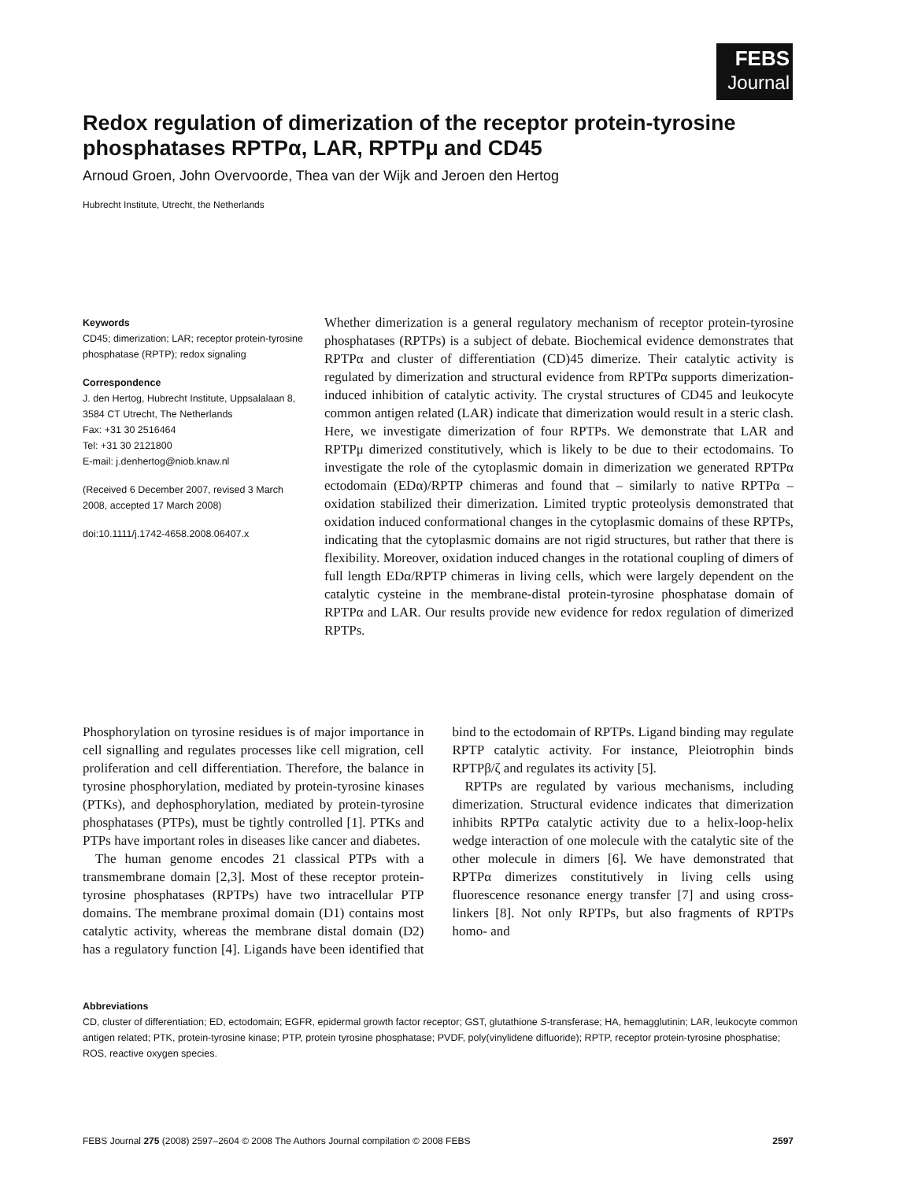FEBS
Journal
Redox regulation of dimerization of the receptor protein-tyrosine phosphatases RPTPα, LAR, RPTPμ and CD45
Arnoud Groen, John Overvoorde, Thea van der Wijk and Jeroen den Hertog
Hubrecht Institute, Utrecht, the Netherlands
Keywords
CD45; dimerization; LAR; receptor protein-tyrosine phosphatase (RPTP); redox signaling
Correspondence
J. den Hertog, Hubrecht Institute, Uppsalalaan 8, 3584 CT Utrecht, The Netherlands
Fax: +31 30 2516464
Tel: +31 30 2121800
E-mail: j.denhertog@niob.knaw.nl
(Received 6 December 2007, revised 3 March 2008, accepted 17 March 2008)
doi:10.1111/j.1742-4658.2008.06407.x
Whether dimerization is a general regulatory mechanism of receptor protein-tyrosine phosphatases (RPTPs) is a subject of debate. Biochemical evidence demonstrates that RPTPα and cluster of differentiation (CD)45 dimerize. Their catalytic activity is regulated by dimerization and structural evidence from RPTPα supports dimerization-induced inhibition of catalytic activity. The crystal structures of CD45 and leukocyte common antigen related (LAR) indicate that dimerization would result in a steric clash. Here, we investigate dimerization of four RPTPs. We demonstrate that LAR and RPTPμ dimerized constitutively, which is likely to be due to their ectodomains. To investigate the role of the cytoplasmic domain in dimerization we generated RPTPα ectodomain (EDα)/RPTP chimeras and found that – similarly to native RPTPα – oxidation stabilized their dimerization. Limited tryptic proteolysis demonstrated that oxidation induced conformational changes in the cytoplasmic domains of these RPTPs, indicating that the cytoplasmic domains are not rigid structures, but rather that there is flexibility. Moreover, oxidation induced changes in the rotational coupling of dimers of full length EDα/RPTP chimeras in living cells, which were largely dependent on the catalytic cysteine in the membrane-distal protein-tyrosine phosphatase domain of RPTPα and LAR. Our results provide new evidence for redox regulation of dimerized RPTPs.
Phosphorylation on tyrosine residues is of major importance in cell signalling and regulates processes like cell migration, cell proliferation and cell differentiation. Therefore, the balance in tyrosine phosphorylation, mediated by protein-tyrosine kinases (PTKs), and dephosphorylation, mediated by protein-tyrosine phosphatases (PTPs), must be tightly controlled [1]. PTKs and PTPs have important roles in diseases like cancer and diabetes.
The human genome encodes 21 classical PTPs with a transmembrane domain [2,3]. Most of these receptor protein-tyrosine phosphatases (RPTPs) have two intracellular PTP domains. The membrane proximal domain (D1) contains most catalytic activity, whereas the membrane distal domain (D2) has a regulatory function [4]. Ligands have been identified that bind to the ectodomain of RPTPs. Ligand binding may regulate RPTP catalytic activity. For instance, Pleiotrophin binds RPTPβ/ζ and regulates its activity [5].
RPTPs are regulated by various mechanisms, including dimerization. Structural evidence indicates that dimerization inhibits RPTPα catalytic activity due to a helix-loop-helix wedge interaction of one molecule with the catalytic site of the other molecule in dimers [6]. We have demonstrated that RPTPα dimerizes constitutively in living cells using fluorescence resonance energy transfer [7] and using cross-linkers [8]. Not only RPTPs, but also fragments of RPTPs homo- and
Abbreviations
CD, cluster of differentiation; ED, ectodomain; EGFR, epidermal growth factor receptor; GST, glutathione S-transferase; HA, hemagglutinin; LAR, leukocyte common antigen related; PTK, protein-tyrosine kinase; PTP, protein tyrosine phosphatase; PVDF, poly(vinylidene difluoride); RPTP, receptor protein-tyrosine phosphatise; ROS, reactive oxygen species.
FEBS Journal 275 (2008) 2597–2604 © 2008 The Authors Journal compilation © 2008 FEBS 2597